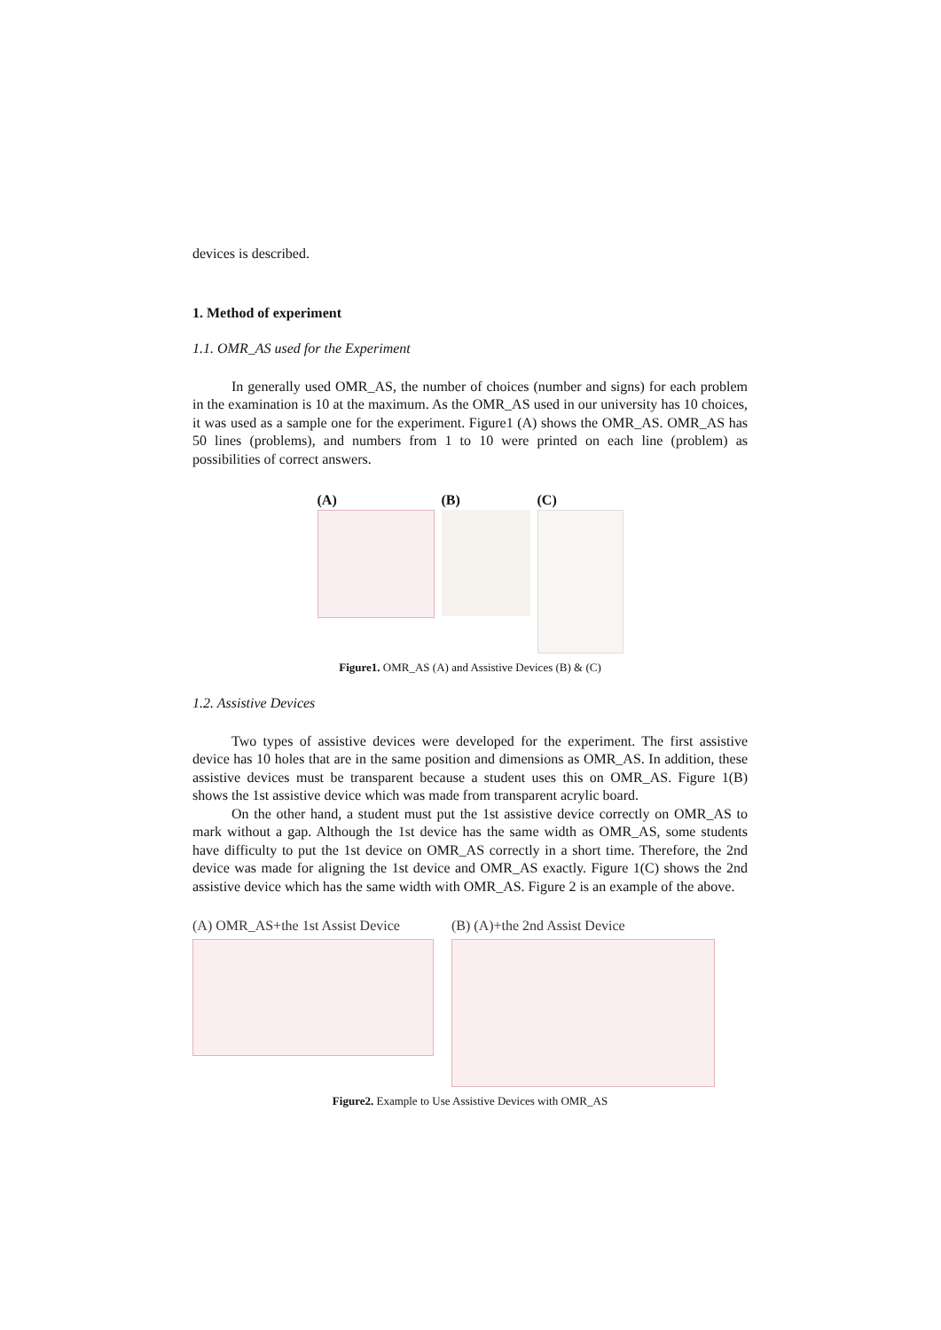devices is described.
1. Method of experiment
1.1. OMR_AS used for the Experiment
In generally used OMR_AS, the number of choices (number and signs) for each problem in the examination is 10 at the maximum. As the OMR_AS used in our university has 10 choices, it was used as a sample one for the experiment. Figure1 (A) shows the OMR_AS. OMR_AS has 50 lines (problems), and numbers from 1 to 10 were printed on each line (problem) as possibilities of correct answers.
(A) (B) (C)
Figure1. OMR_AS (A) and Assistive Devices (B) & (C)
1.2. Assistive Devices
Two types of assistive devices were developed for the experiment. The first assistive device has 10 holes that are in the same position and dimensions as OMR_AS. In addition, these assistive devices must be transparent because a student uses this on OMR_AS. Figure 1(B) shows the 1st assistive device which was made from transparent acrylic board.
On the other hand, a student must put the 1st assistive device correctly on OMR_AS to mark without a gap. Although the 1st device has the same width as OMR_AS, some students have difficulty to put the 1st device on OMR_AS correctly in a short time. Therefore, the 2nd device was made for aligning the 1st device and OMR_AS exactly. Figure 1(C) shows the 2nd assistive device which has the same width with OMR_AS. Figure 2 is an example of the above.
(A) OMR_AS+the 1st Assist Device
(B) (A)+the 2nd Assist Device
Figure2. Example to Use Assistive Devices with OMR_AS